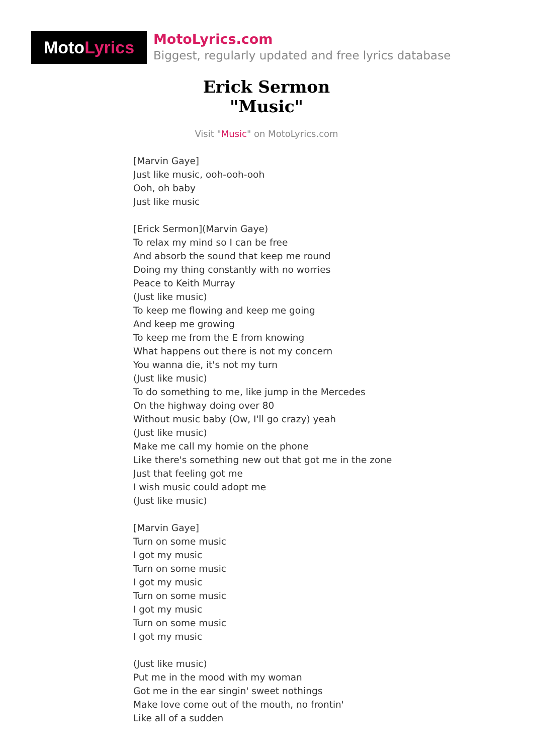Moto Lyrics
MotoLyrics.com
Biggest, regularly updated and free lyrics database
Erick Sermon
"Music"
Visit "Music" on MotoLyrics.com
[Marvin Gaye]
Just like music, ooh-ooh-ooh
Ooh, oh baby
Just like music
[Erick Sermon](Marvin Gaye)
To relax my mind so I can be free
And absorb the sound that keep me round
Doing my thing constantly with no worries
Peace to Keith Murray
(Just like music)
To keep me flowing and keep me going
And keep me growing
To keep me from the E from knowing
What happens out there is not my concern
You wanna die, it's not my turn
(Just like music)
To do something to me, like jump in the Mercedes
On the highway doing over 80
Without music baby (Ow, I'll go crazy) yeah
(Just like music)
Make me call my homie on the phone
Like there's something new out that got me in the zone
Just that feeling got me
I wish music could adopt me
(Just like music)
[Marvin Gaye]
Turn on some music
I got my music
Turn on some music
I got my music
Turn on some music
I got my music
Turn on some music
I got my music
(Just like music)
Put me in the mood with my woman
Got me in the ear singin' sweet nothings
Make love come out of the mouth, no frontin'
Like all of a sudden